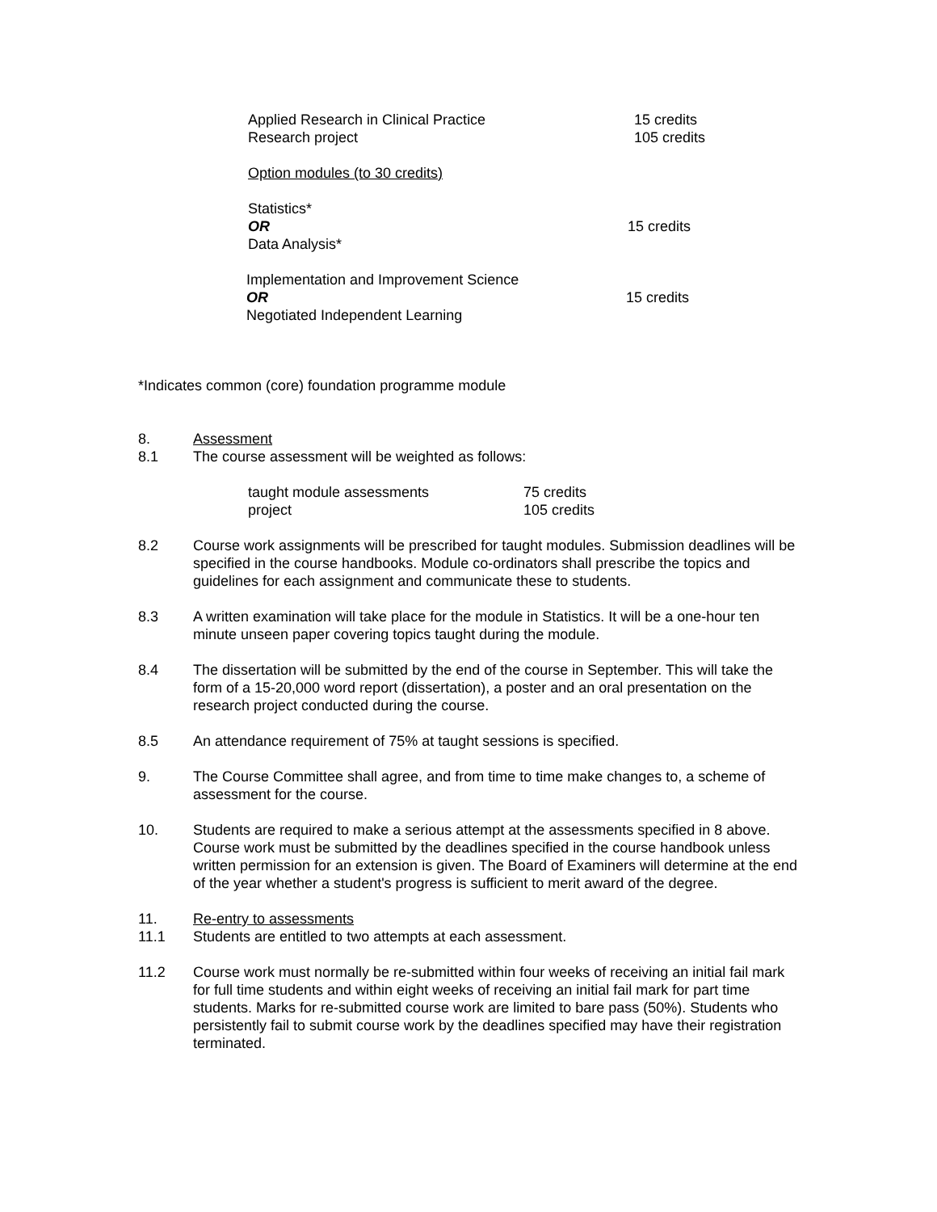| Applied Research in Clinical Practice | 15 credits |
| Research project | 105 credits |
Option modules (to 30 credits)
| Statistics* OR Data Analysis* | 15 credits |
| Implementation and Improvement Science OR Negotiated Independent Learning | 15 credits |
*Indicates common (core) foundation programme module
8. Assessment
8.1 The course assessment will be weighted as follows:
| taught module assessments | 75 credits |
| project | 105 credits |
8.2 Course work assignments will be prescribed for taught modules. Submission deadlines will be specified in the course handbooks. Module co-ordinators shall prescribe the topics and guidelines for each assignment and communicate these to students.
8.3 A written examination will take place for the module in Statistics. It will be a one-hour ten minute unseen paper covering topics taught during the module.
8.4 The dissertation will be submitted by the end of the course in September. This will take the form of a 15-20,000 word report (dissertation), a poster and an oral presentation on the research project conducted during the course.
8.5 An attendance requirement of 75% at taught sessions is specified.
9. The Course Committee shall agree, and from time to time make changes to, a scheme of assessment for the course.
10. Students are required to make a serious attempt at the assessments specified in 8 above. Course work must be submitted by the deadlines specified in the course handbook unless written permission for an extension is given. The Board of Examiners will determine at the end of the year whether a student's progress is sufficient to merit award of the degree.
11. Re-entry to assessments
11.1 Students are entitled to two attempts at each assessment.
11.2 Course work must normally be re-submitted within four weeks of receiving an initial fail mark for full time students and within eight weeks of receiving an initial fail mark for part time students. Marks for re-submitted course work are limited to bare pass (50%). Students who persistently fail to submit course work by the deadlines specified may have their registration terminated.